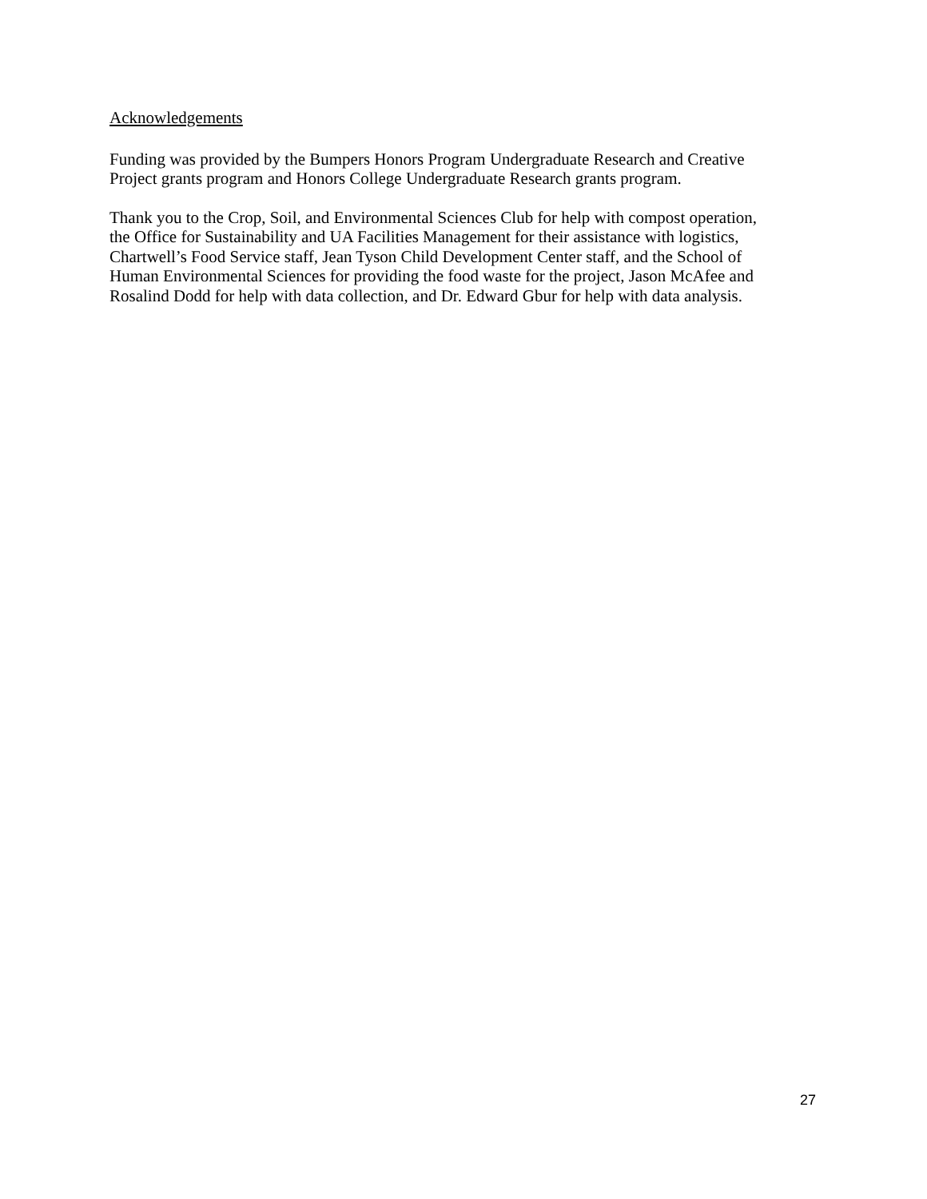Acknowledgements
Funding was provided by the Bumpers Honors Program Undergraduate Research and Creative
Project grants program and Honors College Undergraduate Research grants program.
Thank you to the Crop, Soil, and Environmental Sciences Club for help with compost operation,
the Office for Sustainability and UA Facilities Management for their assistance with logistics,
Chartwell’s Food Service staff, Jean Tyson Child Development Center staff, and the School of
Human Environmental Sciences for providing the food waste for the project, Jason McAfee and
Rosalind Dodd for help with data collection, and Dr. Edward Gbur for help with data analysis.
27